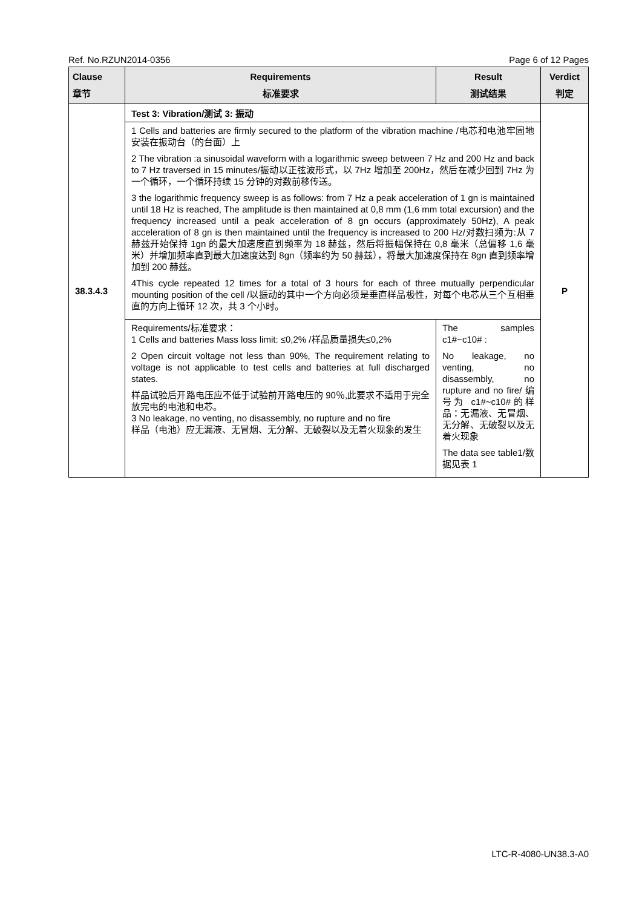Ref. No.RZUN2014-0356 Page 6 of 12 Pages
| Clause 章节 | Requirements 标准要求 | Result 测试结果 | Verdict 判定 |
| --- | --- | --- | --- |
| 38.3.4.3 | Test 3: Vibration/测试 3: 振动 | | P |
| | 1 Cells and batteries are firmly secured to the platform of the vibration machine /电芯和电池牢固地安装在振动台（的台面）上 2 The vibration :a sinusoidal waveform with a logarithmic sweep between 7 Hz and 200 Hz and back to 7 Hz traversed in 15 minutes/振动以正弦波形式，以 7Hz 增加至 200Hz，然后在减少回到 7Hz 为一个循环，一个循环持续 15 分钟的对数前移传送。 3 the logarithmic frequency sweep is as follows: from 7 Hz a peak acceleration of 1 gn is maintained until 18 Hz is reached, The amplitude is then maintained at 0,8 mm (1,6 mm total excursion) and the frequency increased until a peak acceleration of 8 gn occurs (approximately 50Hz), A peak acceleration of 8 gn is then maintained until the frequency is increased to 200 Hz/对数扫频为:从 7 赫兹开始保持 1gn 的最大加速度直到频率为 18 赫兹，然后将振幅保持在 0,8 毫米（总偏移 1,6 毫米）并增加频率直到最大加速度达到 8gn（频率约为 50 赫兹），将最大加速度保持在 8gn 直到频率增加到 200 赫兹。 4This cycle repeated 12 times for a total of 3 hours for each of three mutually perpendicular mounting position of the cell /以振动的其中一个方向必须是垂直样品极性，对每个电芯从三个互相垂直的方向上循环 12 次，共 3 个小时。 | | |
| | Requirements/标准要求： 1 Cells and batteries Mass loss limit: ≤0,2% /样品质量损失≤0,2% 2 Open circuit voltage not less than 90%, The requirement relating to voltage is not applicable to test cells and batteries at full discharged states. 样品试验后开路电压应不低于试验前开路电压的 90％,此要求不适用于完全放完电的电池和电芯。 3 No leakage, no venting, no disassembly, no rupture and no fire 样品（电池）应无漏液、无冒烟、无分解、无破裂以及无着火现象的发生 | The samples c1#~c10# : No leakage, no venting, no disassembly, no rupture and no fire/ 编号为 c1#~c10#的样品：无漏液、无冒烟、无分解、无破裂以及无着火现象 The data see table1/数据见表 1 | |
LTC-R-4080-UN38.3-A0